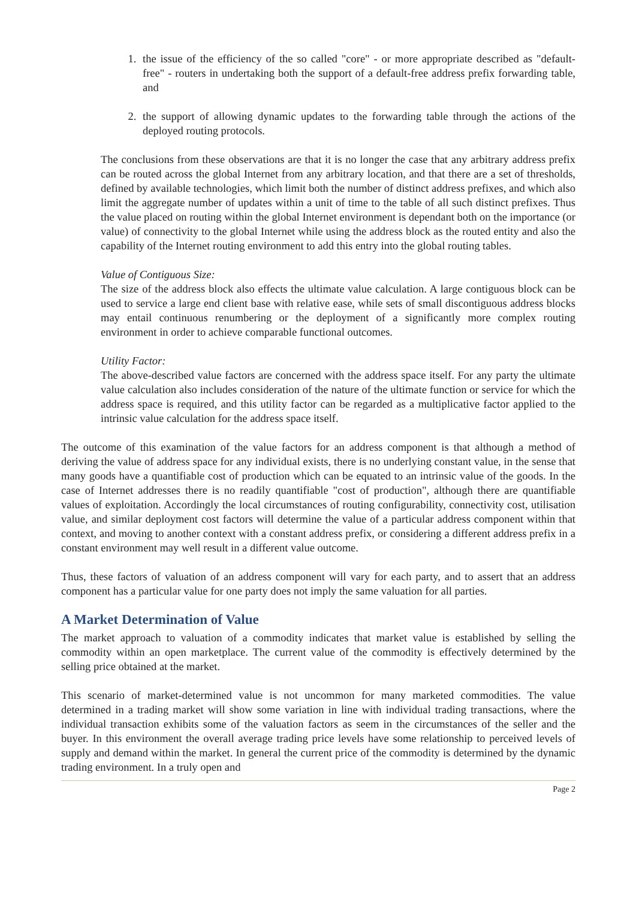1. the issue of the efficiency of the so called "core" - or more appropriate described as "default-free" - routers in undertaking both the support of a default-free address prefix forwarding table, and
2. the support of allowing dynamic updates to the forwarding table through the actions of the deployed routing protocols.
The conclusions from these observations are that it is no longer the case that any arbitrary address prefix can be routed across the global Internet from any arbitrary location, and that there are a set of thresholds, defined by available technologies, which limit both the number of distinct address prefixes, and which also limit the aggregate number of updates within a unit of time to the table of all such distinct prefixes. Thus the value placed on routing within the global Internet environment is dependant both on the importance (or value) of connectivity to the global Internet while using the address block as the routed entity and also the capability of the Internet routing environment to add this entry into the global routing tables.
Value of Contiguous Size:
The size of the address block also effects the ultimate value calculation. A large contiguous block can be used to service a large end client base with relative ease, while sets of small discontiguous address blocks may entail continuous renumbering or the deployment of a significantly more complex routing environment in order to achieve comparable functional outcomes.
Utility Factor:
The above-described value factors are concerned with the address space itself. For any party the ultimate value calculation also includes consideration of the nature of the ultimate function or service for which the address space is required, and this utility factor can be regarded as a multiplicative factor applied to the intrinsic value calculation for the address space itself.
The outcome of this examination of the value factors for an address component is that although a method of deriving the value of address space for any individual exists, there is no underlying constant value, in the sense that many goods have a quantifiable cost of production which can be equated to an intrinsic value of the goods. In the case of Internet addresses there is no readily quantifiable "cost of production", although there are quantifiable values of exploitation. Accordingly the local circumstances of routing configurability, connectivity cost, utilisation value, and similar deployment cost factors will determine the value of a particular address component within that context, and moving to another context with a constant address prefix, or considering a different address prefix in a constant environment may well result in a different value outcome.
Thus, these factors of valuation of an address component will vary for each party, and to assert that an address component has a particular value for one party does not imply the same valuation for all parties.
A Market Determination of Value
The market approach to valuation of a commodity indicates that market value is established by selling the commodity within an open marketplace. The current value of the commodity is effectively determined by the selling price obtained at the market.
This scenario of market-determined value is not uncommon for many marketed commodities. The value determined in a trading market will show some variation in line with individual trading transactions, where the individual transaction exhibits some of the valuation factors as seem in the circumstances of the seller and the buyer. In this environment the overall average trading price levels have some relationship to perceived levels of supply and demand within the market. In general the current price of the commodity is determined by the dynamic trading environment. In a truly open and
Page 2